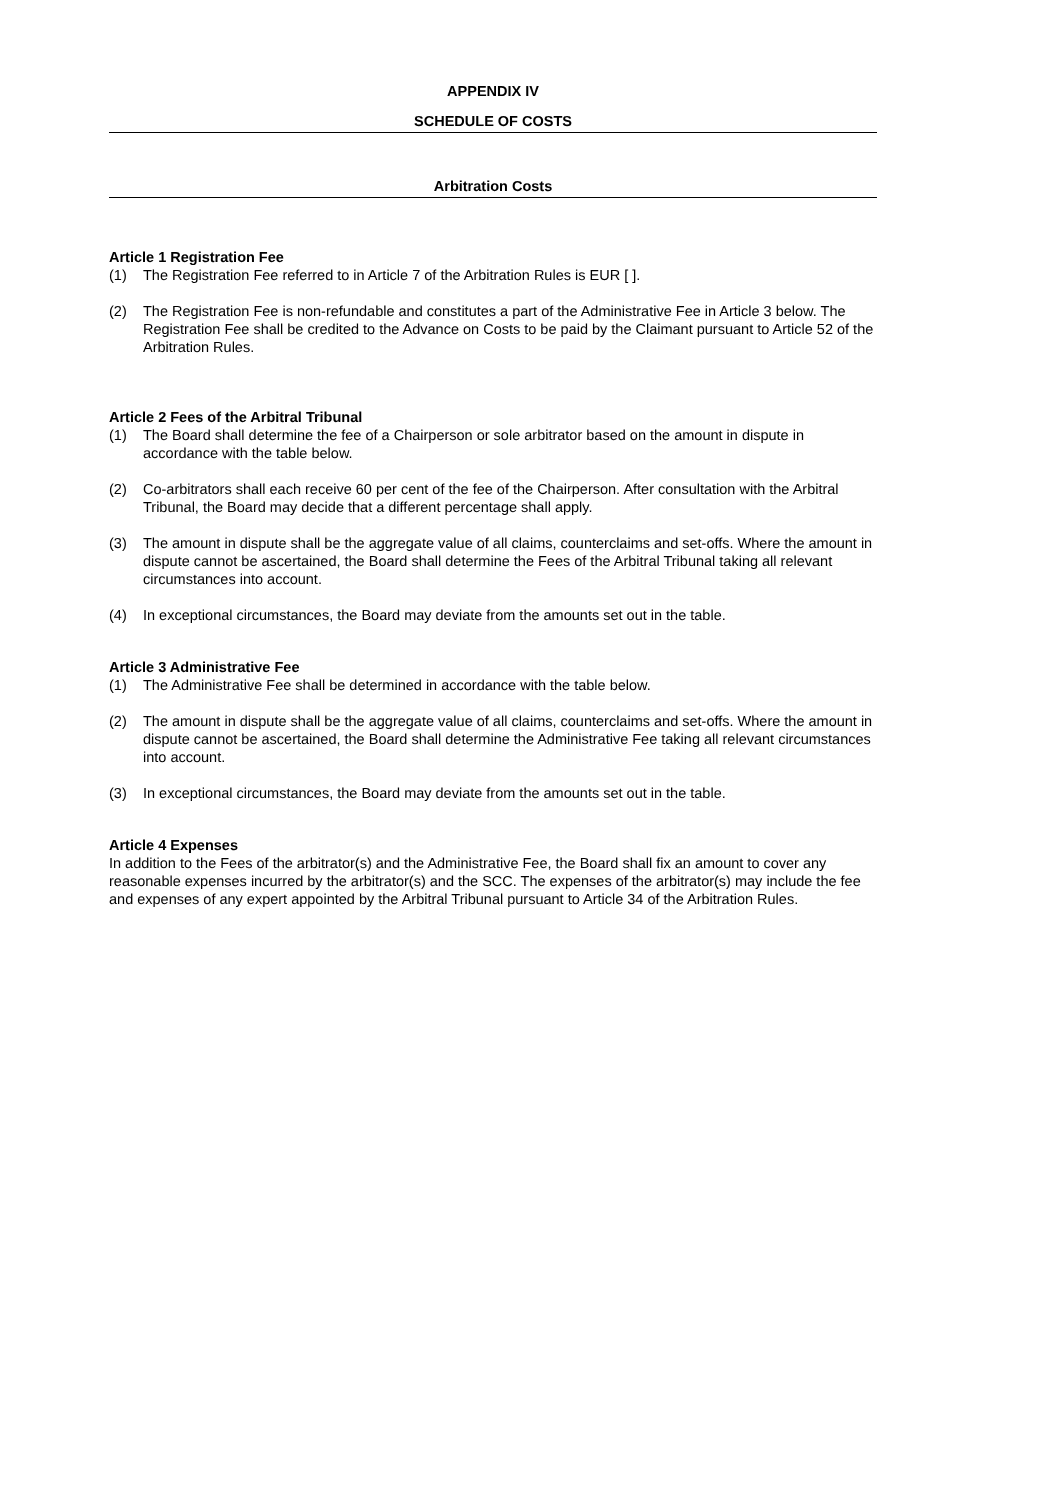APPENDIX IV
SCHEDULE OF COSTS
Arbitration Costs
Article 1 Registration Fee
(1) The Registration Fee referred to in Article 7 of the Arbitration Rules is EUR [ ].
(2) The Registration Fee is non-refundable and constitutes a part of the Administrative Fee in Article 3 below. The Registration Fee shall be credited to the Advance on Costs to be paid by the Claimant pursuant to Article 52 of the Arbitration Rules.
Article 2 Fees of the Arbitral Tribunal
(1) The Board shall determine the fee of a Chairperson or sole arbitrator based on the amount in dispute in accordance with the table below.
(2) Co-arbitrators shall each receive 60 per cent of the fee of the Chairperson. After consultation with the Arbitral Tribunal, the Board may decide that a different percentage shall apply.
(3) The amount in dispute shall be the aggregate value of all claims, counterclaims and set-offs. Where the amount in dispute cannot be ascertained, the Board shall determine the Fees of the Arbitral Tribunal taking all relevant circumstances into account.
(4) In exceptional circumstances, the Board may deviate from the amounts set out in the table.
Article 3 Administrative Fee
(1) The Administrative Fee shall be determined in accordance with the table below.
(2) The amount in dispute shall be the aggregate value of all claims, counterclaims and set-offs. Where the amount in dispute cannot be ascertained, the Board shall determine the Administrative Fee taking all relevant circumstances into account.
(3) In exceptional circumstances, the Board may deviate from the amounts set out in the table.
Article 4 Expenses
In addition to the Fees of the arbitrator(s) and the Administrative Fee, the Board shall fix an amount to cover any reasonable expenses incurred by the arbitrator(s) and the SCC. The expenses of the arbitrator(s) may include the fee and expenses of any expert appointed by the Arbitral Tribunal pursuant to Article 34 of the Arbitration Rules.